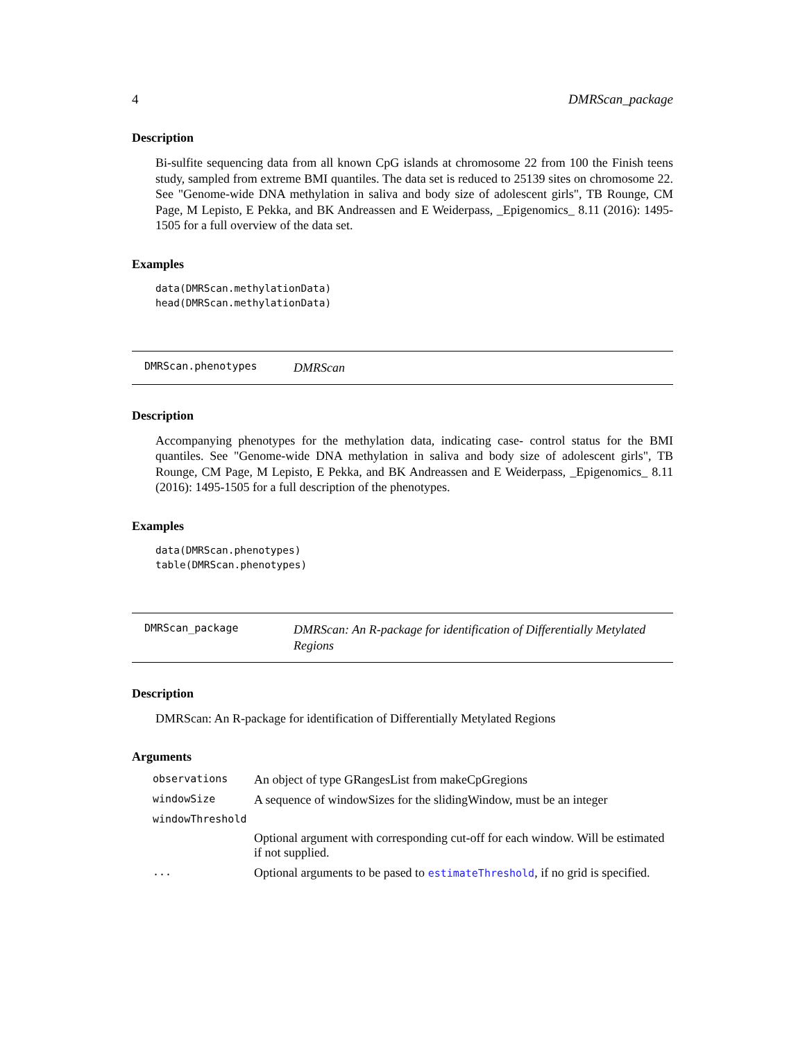4 DMRScan_package
Description
Bi-sulfite sequencing data from all known CpG islands at chromosome 22 from 100 the Finish teens study, sampled from extreme BMI quantiles. The data set is reduced to 25139 sites on chromosome 22. See "Genome-wide DNA methylation in saliva and body size of adolescent girls", TB Rounge, CM Page, M Lepisto, E Pekka, and BK Andreassen and E Weiderpass, _Epigenomics_ 8.11 (2016): 1495-1505 for a full overview of the data set.
Examples
data(DMRScan.methylationData)
head(DMRScan.methylationData)
DMRScan.phenotypes DMRScan
Description
Accompanying phenotypes for the methylation data, indicating case- control status for the BMI quantiles. See "Genome-wide DNA methylation in saliva and body size of adolescent girls", TB Rounge, CM Page, M Lepisto, E Pekka, and BK Andreassen and E Weiderpass, _Epigenomics_ 8.11 (2016): 1495-1505 for a full description of the phenotypes.
Examples
data(DMRScan.phenotypes)
table(DMRScan.phenotypes)
DMRScan_package DMRScan: An R-package for identification of Differentially Metylated Regions
Description
DMRScan: An R-package for identification of Differentially Metylated Regions
Arguments
| observations | An object of type GRangesList from makeCpGregions |
| windowSize | A sequence of windowSizes for the slidingWindow, must be an integer |
| windowThreshold | |
| | Optional argument with corresponding cut-off for each window. Will be estimated if not supplied. |
| ... | Optional arguments to be pased to estimateThreshold , if no grid is specified. |